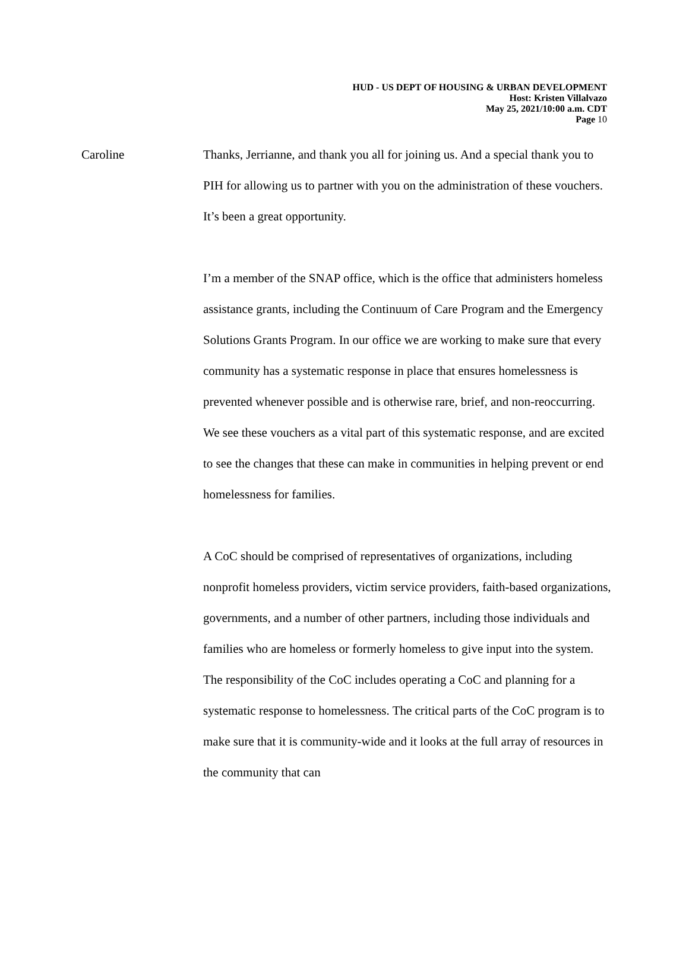HUD - US DEPT OF HOUSING & URBAN DEVELOPMENT
Host: Kristen Villalvazo
May 25, 2021/10:00 a.m. CDT
Page 10
Caroline Thanks, Jerrianne, and thank you all for joining us. And a special thank you to PIH for allowing us to partner with you on the administration of these vouchers. It’s been a great opportunity.
I’m a member of the SNAP office, which is the office that administers homeless assistance grants, including the Continuum of Care Program and the Emergency Solutions Grants Program. In our office we are working to make sure that every community has a systematic response in place that ensures homelessness is prevented whenever possible and is otherwise rare, brief, and non-reoccurring. We see these vouchers as a vital part of this systematic response, and are excited to see the changes that these can make in communities in helping prevent or end homelessness for families.
A CoC should be comprised of representatives of organizations, including nonprofit homeless providers, victim service providers, faith-based organizations, governments, and a number of other partners, including those individuals and families who are homeless or formerly homeless to give input into the system. The responsibility of the CoC includes operating a CoC and planning for a systematic response to homelessness. The critical parts of the CoC program is to make sure that it is community-wide and it looks at the full array of resources in the community that can